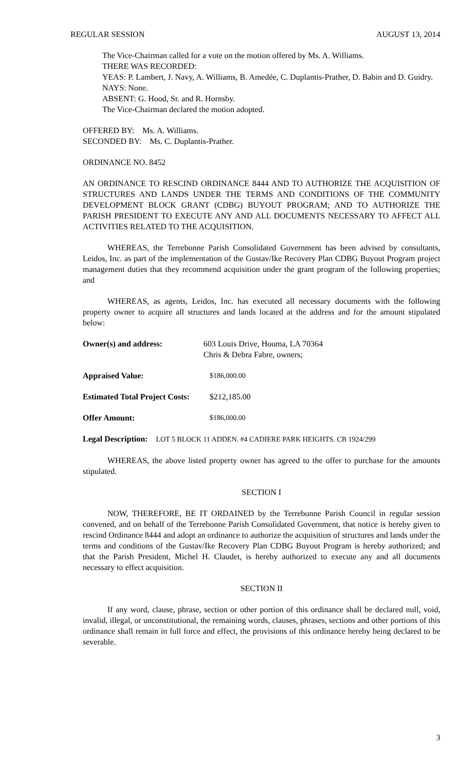REGULAR SESSION AUGUST 13, 2014
The Vice-Chairman called for a vote on the motion offered by Ms. A. Williams.
THERE WAS RECORDED:
YEAS: P. Lambert, J. Navy, A. Williams, B. Amedée, C. Duplantis-Prather, D. Babin and D. Guidry.
NAYS: None.
ABSENT: G. Hood, Sr. and R. Hornsby.
The Vice-Chairman declared the motion adopted.
OFFERED BY: Ms. A. Williams.
SECONDED BY: Ms. C. Duplantis-Prather.
ORDINANCE NO. 8452
AN ORDINANCE TO RESCIND ORDINANCE 8444 AND TO AUTHORIZE THE ACQUISITION OF STRUCTURES AND LANDS UNDER THE TERMS AND CONDITIONS OF THE COMMUNITY DEVELOPMENT BLOCK GRANT (CDBG) BUYOUT PROGRAM; AND TO AUTHORIZE THE PARISH PRESIDENT TO EXECUTE ANY AND ALL DOCUMENTS NECESSARY TO AFFECT ALL ACTIVITIES RELATED TO THE ACQUISITION.
WHEREAS, the Terrebonne Parish Consolidated Government has been advised by consultants, Leidos, Inc. as part of the implementation of the Gustav/Ike Recovery Plan CDBG Buyout Program project management duties that they recommend acquisition under the grant program of the following properties; and
WHEREAS, as agents, Leidos, Inc. has executed all necessary documents with the following property owner to acquire all structures and lands located at the address and for the amount stipulated below:
| Owner(s) and address: | 603 Louis Drive, Houma, LA 70364 Chris & Debra Fabre, owners; | |
| Appraised Value: | | $186,000.00 |
| Estimated Total Project Costs: | | $212,185.00 |
| Offer Amount: | | $186,000.00 |
Legal Description: LOT 5 BLOCK 11 ADDEN. #4 CADIERE PARK HEIGHTS. CB 1924/299
WHEREAS, the above listed property owner has agreed to the offer to purchase for the amounts stipulated.
SECTION I
NOW, THEREFORE, BE IT ORDAINED by the Terrebonne Parish Council in regular session convened, and on behalf of the Terrebonne Parish Consolidated Government, that notice is hereby given to rescind Ordinance 8444 and adopt an ordinance to authorize the acquisition of structures and lands under the terms and conditions of the Gustav/Ike Recovery Plan CDBG Buyout Program is hereby authorized; and that the Parish President, Michel H. Claudet, is hereby authorized to execute any and all documents necessary to effect acquisition.
SECTION II
If any word, clause, phrase, section or other portion of this ordinance shall be declared null, void, invalid, illegal, or unconstitutional, the remaining words, clauses, phrases, sections and other portions of this ordinance shall remain in full force and effect, the provisions of this ordinance hereby being declared to be severable.
3